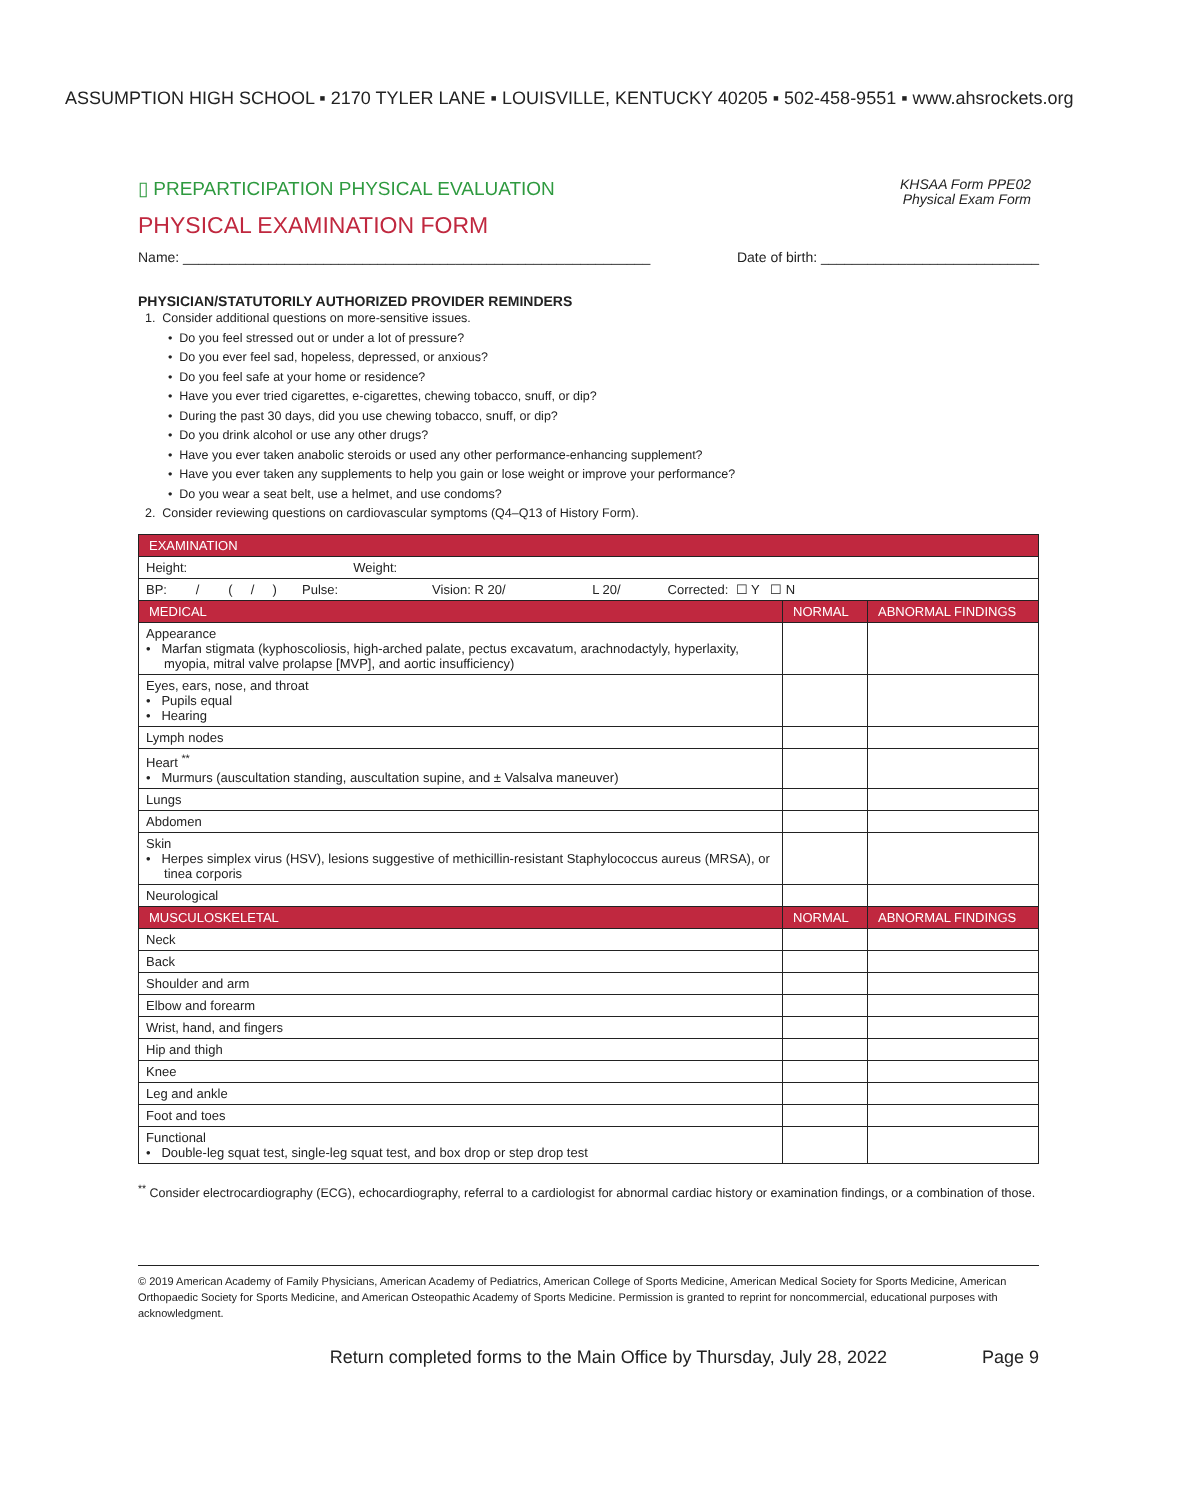ASSUMPTION HIGH SCHOOL ▪ 2170 TYLER LANE ▪ LOUISVILLE, KENTUCKY 40205 ▪ 502-458-9551 ▪ www.ahsrockets.org
▯ PREPARTICIPATION PHYSICAL EVALUATION
PHYSICAL EXAMINATION FORM
KHSAA Form PPE02
Physical Exam Form
Name: ____________________________________________________________ Date of birth: ____________________________
PHYSICIAN/STATUTORILY AUTHORIZED PROVIDER REMINDERS
1. Consider additional questions on more-sensitive issues.
• Do you feel stressed out or under a lot of pressure?
• Do you ever feel sad, hopeless, depressed, or anxious?
• Do you feel safe at your home or residence?
• Have you ever tried cigarettes, e-cigarettes, chewing tobacco, snuff, or dip?
• During the past 30 days, did you use chewing tobacco, snuff, or dip?
• Do you drink alcohol or use any other drugs?
• Have you ever taken anabolic steroids or used any other performance-enhancing supplement?
• Have you ever taken any supplements to help you gain or lose weight or improve your performance?
• Do you wear a seat belt, use a helmet, and use condoms?
2. Consider reviewing questions on cardiovascular symptoms (Q4–Q13 of History Form).
| EXAMINATION | | |
| --- | --- | --- |
| Height: Weight: | | |
| BP: / ( / ) Pulse: Vision: R 20/ L 20/ Corrected: ☐ Y ☐ N | | |
| MEDICAL | NORMAL | ABNORMAL FINDINGS |
| Appearance • Marfan stigmata (kyphoscoliosis, high-arched palate, pectus excavatum, arachnodactyly, hyperlaxity, myopia, mitral valve prolapse [MVP], and aortic insufficiency) | | |
| Eyes, ears, nose, and throat • Pupils equal • Hearing | | |
| Lymph nodes | | |
| Heart <sup>**</sup> • Murmurs (auscultation standing, auscultation supine, and ± Valsalva maneuver) | | |
| Lungs | | |
| Abdomen | | |
| Skin • Herpes simplex virus (HSV), lesions suggestive of methicillin-resistant Staphylococcus aureus (MRSA), or tinea corporis | | |
| Neurological | | |
| MUSCULOSKELETAL | NORMAL | ABNORMAL FINDINGS |
| Neck | | |
| Back | | |
| Shoulder and arm | | |
| Elbow and forearm | | |
| Wrist, hand, and fingers | | |
| Hip and thigh | | |
| Knee | | |
| Leg and ankle | | |
| Foot and toes | | |
| Functional • Double-leg squat test, single-leg squat test, and box drop or step drop test | | |
<sup>**</sup> Consider electrocardiography (ECG), echocardiography, referral to a cardiologist for abnormal cardiac history or examination findings, or a combination of those.
© 2019 American Academy of Family Physicians, American Academy of Pediatrics, American College of Sports Medicine, American Medical Society for Sports Medicine, American Orthopaedic Society for Sports Medicine, and American Osteopathic Academy of Sports Medicine. Permission is granted to reprint for noncommercial, educational purposes with acknowledgment.
Return completed forms to the Main Office by Thursday, July 28, 2022 Page 9